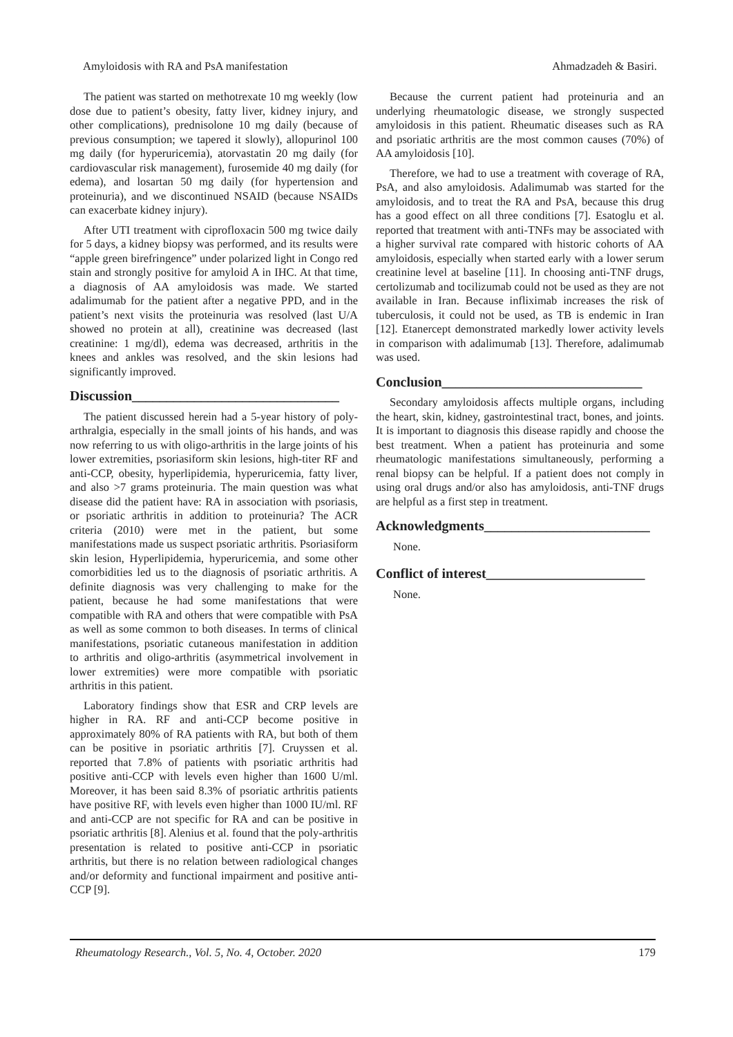Amyloidosis with RA and PsA manifestation Ahmadzadeh & Basiri.
The patient was started on methotrexate 10 mg weekly (low dose due to patient’s obesity, fatty liver, kidney injury, and other complications), prednisolone 10 mg daily (because of previous consumption; we tapered it slowly), allopurinol 100 mg daily (for hyperuricemia), atorvastatin 20 mg daily (for cardiovascular risk management), furosemide 40 mg daily (for edema), and losartan 50 mg daily (for hypertension and proteinuria), and we discontinued NSAID (because NSAIDs can exacerbate kidney injury).
After UTI treatment with ciprofloxacin 500 mg twice daily for 5 days, a kidney biopsy was performed, and its results were “apple green birefringence” under polarized light in Congo red stain and strongly positive for amyloid A in IHC. At that time, a diagnosis of AA amyloidosis was made. We started adalimumab for the patient after a negative PPD, and in the patient’s next visits the proteinuria was resolved (last U/A showed no protein at all), creatinine was decreased (last creatinine: 1 mg/dl), edema was decreased, arthritis in the knees and ankles was resolved, and the skin lesions had significantly improved.
Discussion______________________________
The patient discussed herein had a 5-year history of poly-arthralgia, especially in the small joints of his hands, and was now referring to us with oligo-arthritis in the large joints of his lower extremities, psoriasiform skin lesions, high-titer RF and anti-CCP, obesity, hyperlipidemia, hyperuricemia, fatty liver, and also >7 grams proteinuria. The main question was what disease did the patient have: RA in association with psoriasis, or psoriatic arthritis in addition to proteinuria? The ACR criteria (2010) were met in the patient, but some manifestations made us suspect psoriatic arthritis. Psoriasiform skin lesion, Hyperlipidemia, hyperuricemia, and some other comorbidities led us to the diagnosis of psoriatic arthritis. A definite diagnosis was very challenging to make for the patient, because he had some manifestations that were compatible with RA and others that were compatible with PsA as well as some common to both diseases. In terms of clinical manifestations, psoriatic cutaneous manifestation in addition to arthritis and oligo-arthritis (asymmetrical involvement in lower extremities) were more compatible with psoriatic arthritis in this patient.
Laboratory findings show that ESR and CRP levels are higher in RA. RF and anti-CCP become positive in approximately 80% of RA patients with RA, but both of them can be positive in psoriatic arthritis [7]. Cruyssen et al. reported that 7.8% of patients with psoriatic arthritis had positive anti-CCP with levels even higher than 1600 U/ml. Moreover, it has been said 8.3% of psoriatic arthritis patients have positive RF, with levels even higher than 1000 IU/ml. RF and anti-CCP are not specific for RA and can be positive in psoriatic arthritis [8]. Alenius et al. found that the poly-arthritis presentation is related to positive anti-CCP in psoriatic arthritis, but there is no relation between radiological changes and/or deformity and functional impairment and positive anti-CCP [9].
Because the current patient had proteinuria and an underlying rheumatologic disease, we strongly suspected amyloidosis in this patient. Rheumatic diseases such as RA and psoriatic arthritis are the most common causes (70%) of AA amyloidosis [10].
Therefore, we had to use a treatment with coverage of RA, PsA, and also amyloidosis. Adalimumab was started for the amyloidosis, and to treat the RA and PsA, because this drug has a good effect on all three conditions [7]. Esatoglu et al. reported that treatment with anti-TNFs may be associated with a higher survival rate compared with historic cohorts of AA amyloidosis, especially when started early with a lower serum creatinine level at baseline [11]. In choosing anti-TNF drugs, certolizumab and tocilizumab could not be used as they are not available in Iran. Because infliximab increases the risk of tuberculosis, it could not be used, as TB is endemic in Iran [12]. Etanercept demonstrated markedly lower activity levels in comparison with adalimumab [13]. Therefore, adalimumab was used.
Conclusion_____________________________
Secondary amyloidosis affects multiple organs, including the heart, skin, kidney, gastrointestinal tract, bones, and joints. It is important to diagnosis this disease rapidly and choose the best treatment. When a patient has proteinuria and some rheumatologic manifestations simultaneously, performing a renal biopsy can be helpful. If a patient does not comply in using oral drugs and/or also has amyloidosis, anti-TNF drugs are helpful as a first step in treatment.
Acknowledgments________________________
None.
Conflict of interest_______________________
None.
Rheumatology Research., Vol. 5, No. 4, October. 2020 179